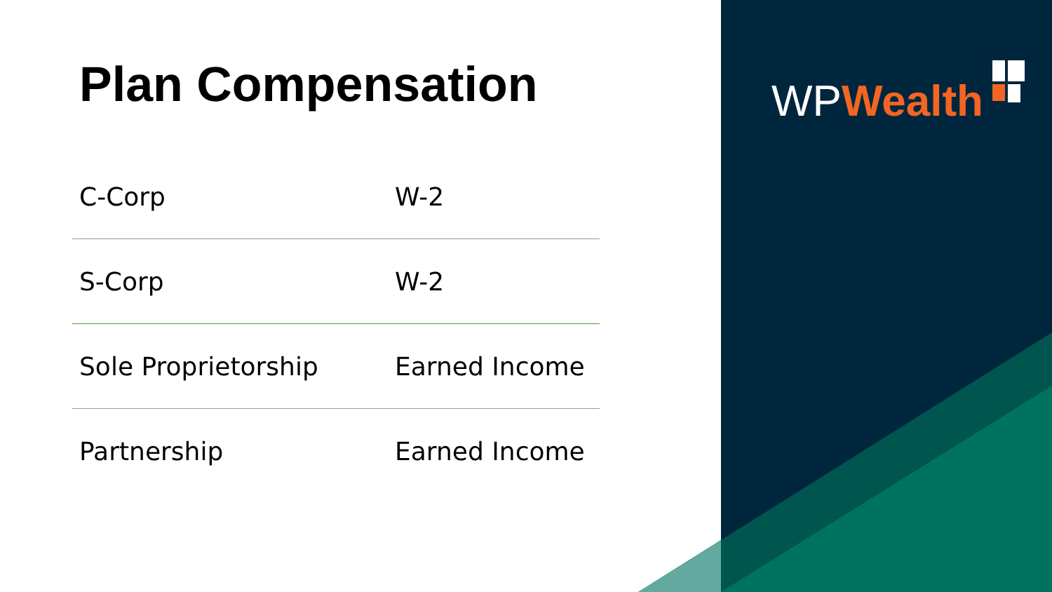WP Wealth
Plan Compensation
| C-Corp | W-2 |
| S-Corp | W-2 |
| Sole Proprietorship | Earned Income |
| Partnership | Earned Income |